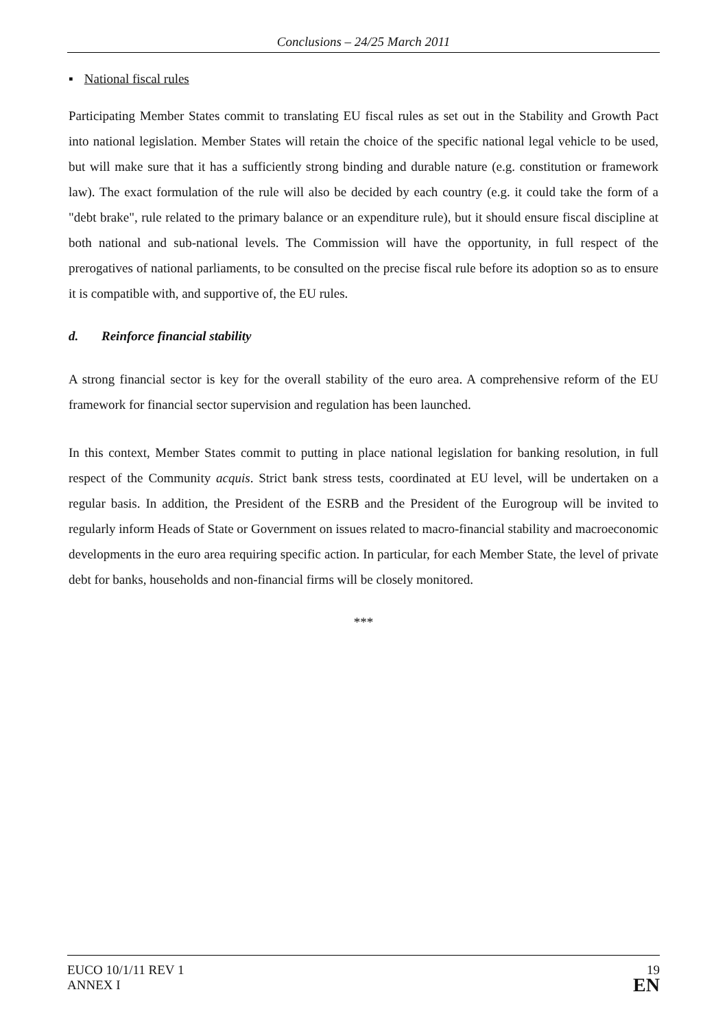Conclusions – 24/25 March 2011
▪ National fiscal rules
Participating Member States commit to translating EU fiscal rules as set out in the Stability and Growth Pact into national legislation. Member States will retain the choice of the specific national legal vehicle to be used, but will make sure that it has a sufficiently strong binding and durable nature (e.g. constitution or framework law). The exact formulation of the rule will also be decided by each country (e.g. it could take the form of a "debt brake", rule related to the primary balance or an expenditure rule), but it should ensure fiscal discipline at both national and sub-national levels. The Commission will have the opportunity, in full respect of the prerogatives of national parliaments, to be consulted on the precise fiscal rule before its adoption so as to ensure it is compatible with, and supportive of, the EU rules.
d. Reinforce financial stability
A strong financial sector is key for the overall stability of the euro area. A comprehensive reform of the EU framework for financial sector supervision and regulation has been launched.
In this context, Member States commit to putting in place national legislation for banking resolution, in full respect of the Community acquis. Strict bank stress tests, coordinated at EU level, will be undertaken on a regular basis. In addition, the President of the ESRB and the President of the Eurogroup will be invited to regularly inform Heads of State or Government on issues related to macro-financial stability and macroeconomic developments in the euro area requiring specific action. In particular, for each Member State, the level of private debt for banks, households and non-financial firms will be closely monitored.
***
EUCO 10/1/11 REV 1
ANNEX I
19
EN